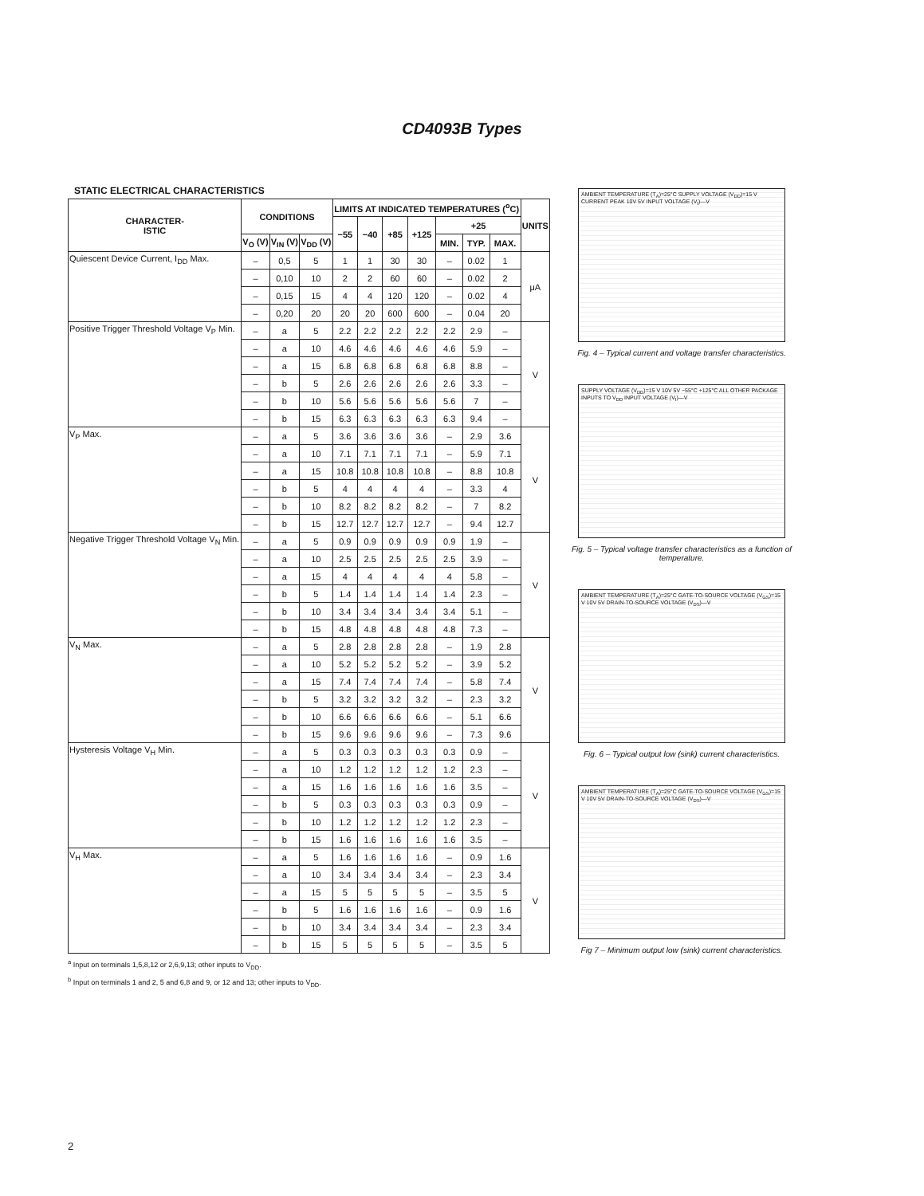CD4093B Types
STATIC ELECTRICAL CHARACTERISTICS
| CHARACTER- ISTIC | CONDITIONS | | | LIMITS AT INDICATED TEMPERATURES (<sup>o</sup>C) | | | | | | | UNITS |
| --- | --- | --- | --- | --- | --- | --- | --- | --- | --- | --- | --- |
| | | | | −55 | −40 | +85 | +125 | +25 | | | |
| | V<sub>O</sub> (V) | V<sub>IN</sub> (V) | V<sub>DD</sub> (V) | | | | | MIN. | TYP. | MAX. | |
| Quiescent Device Current, I<sub>DD</sub> Max. | – | 0,5 | 5 | 1 | 1 | 30 | 30 | – | 0.02 | 1 | μA |
| | – | 0,10 | 10 | 2 | 2 | 60 | 60 | – | 0.02 | 2 | |
| | – | 0,15 | 15 | 4 | 4 | 120 | 120 | – | 0.02 | 4 | |
| | – | 0,20 | 20 | 20 | 20 | 600 | 600 | – | 0.04 | 20 | |
| Positive Trigger Threshold Voltage V<sub>P</sub> Min. | – | a | 5 | 2.2 | 2.2 | 2.2 | 2.2 | 2.2 | 2.9 | – | V |
| | – | a | 10 | 4.6 | 4.6 | 4.6 | 4.6 | 4.6 | 5.9 | – | |
| | – | a | 15 | 6.8 | 6.8 | 6.8 | 6.8 | 6.8 | 8.8 | – | |
| | – | b | 5 | 2.6 | 2.6 | 2.6 | 2.6 | 2.6 | 3.3 | – | |
| | – | b | 10 | 5.6 | 5.6 | 5.6 | 5.6 | 5.6 | 7 | – | |
| | – | b | 15 | 6.3 | 6.3 | 6.3 | 6.3 | 6.3 | 9.4 | – | |
| V<sub>P</sub> Max. | – | a | 5 | 3.6 | 3.6 | 3.6 | 3.6 | – | 2.9 | 3.6 | V |
| | – | a | 10 | 7.1 | 7.1 | 7.1 | 7.1 | – | 5.9 | 7.1 | |
| | – | a | 15 | 10.8 | 10.8 | 10.8 | 10.8 | – | 8.8 | 10.8 | |
| | – | b | 5 | 4 | 4 | 4 | 4 | – | 3.3 | 4 | |
| | – | b | 10 | 8.2 | 8.2 | 8.2 | 8.2 | – | 7 | 8.2 | |
| | – | b | 15 | 12.7 | 12.7 | 12.7 | 12.7 | – | 9.4 | 12.7 | |
| Negative Trigger Threshold Voltage V<sub>N</sub> Min. | – | a | 5 | 0.9 | 0.9 | 0.9 | 0.9 | 0.9 | 1.9 | – | V |
| | – | a | 10 | 2.5 | 2.5 | 2.5 | 2.5 | 2.5 | 3.9 | – | |
| | – | a | 15 | 4 | 4 | 4 | 4 | 4 | 5.8 | – | |
| | – | b | 5 | 1.4 | 1.4 | 1.4 | 1.4 | 1.4 | 2.3 | – | |
| | – | b | 10 | 3.4 | 3.4 | 3.4 | 3.4 | 3.4 | 5.1 | – | |
| | – | b | 15 | 4.8 | 4.8 | 4.8 | 4.8 | 4.8 | 7.3 | – | |
| V<sub>N</sub> Max. | – | a | 5 | 2.8 | 2.8 | 2.8 | 2.8 | – | 1.9 | 2.8 | V |
| | – | a | 10 | 5.2 | 5.2 | 5.2 | 5.2 | – | 3.9 | 5.2 | |
| | – | a | 15 | 7.4 | 7.4 | 7.4 | 7.4 | – | 5.8 | 7.4 | |
| | – | b | 5 | 3.2 | 3.2 | 3.2 | 3.2 | – | 2.3 | 3.2 | |
| | – | b | 10 | 6.6 | 6.6 | 6.6 | 6.6 | – | 5.1 | 6.6 | |
| | – | b | 15 | 9.6 | 9.6 | 9.6 | 9.6 | – | 7.3 | 9.6 | |
| Hysteresis Voltage V<sub>H</sub> Min. | – | a | 5 | 0.3 | 0.3 | 0.3 | 0.3 | 0.3 | 0.9 | – | V |
| | – | a | 10 | 1.2 | 1.2 | 1.2 | 1.2 | 1.2 | 2.3 | – | |
| | – | a | 15 | 1.6 | 1.6 | 1.6 | 1.6 | 1.6 | 3.5 | – | |
| | – | b | 5 | 0.3 | 0.3 | 0.3 | 0.3 | 0.3 | 0.9 | – | |
| | – | b | 10 | 1.2 | 1.2 | 1.2 | 1.2 | 1.2 | 2.3 | – | |
| | – | b | 15 | 1.6 | 1.6 | 1.6 | 1.6 | 1.6 | 3.5 | – | |
| V<sub>H</sub> Max. | – | a | 5 | 1.6 | 1.6 | 1.6 | 1.6 | – | 0.9 | 1.6 | V |
| | – | a | 10 | 3.4 | 3.4 | 3.4 | 3.4 | – | 2.3 | 3.4 | |
| | – | a | 15 | 5 | 5 | 5 | 5 | – | 3.5 | 5 | |
| | – | b | 5 | 1.6 | 1.6 | 1.6 | 1.6 | – | 0.9 | 1.6 | |
| | – | b | 10 | 3.4 | 3.4 | 3.4 | 3.4 | – | 2.3 | 3.4 | |
| | – | b | 15 | 5 | 5 | 5 | 5 | – | 3.5 | 5 | |
<sup>a</sup> Input on terminals 1,5,8,12 or 2,6,9,13; other inputs to V<sub>DD</sub>.
<sup>b</sup> Input on terminals 1 and 2, 5 and 6,8 and 9, or 12 and 13; other inputs to V<sub>DD</sub>.
AMBIENT TEMPERATURE (T<sub>A</sub>)=25°C SUPPLY VOLTAGE (V<sub>DD</sub>)=15 V CURRENT PEAK 10V 5V INPUT VOLTAGE (V<sub>I</sub>)—V
Fig. 4 – Typical current and voltage transfer characteristics.
SUPPLY VOLTAGE (V<sub>DD</sub>)=15 V 10V 5V −55°C +125°C ALL OTHER PACKAGE INPUTS TO V<sub>DD</sub> INPUT VOLTAGE (V<sub>I</sub>)—V
Fig. 5 – Typical voltage transfer characteristics as a function of temperature.
AMBIENT TEMPERATURE (T<sub>A</sub>)=25°C GATE-TO-SOURCE VOLTAGE (V<sub>GS</sub>)=15 V 10V 5V DRAIN-TO-SOURCE VOLTAGE (V<sub>DS</sub>)—V
Fig. 6 – Typical output low (sink) current characteristics.
AMBIENT TEMPERATURE (T<sub>A</sub>)=25°C GATE-TO-SOURCE VOLTAGE (V<sub>GS</sub>)=15 V 10V 5V DRAIN-TO-SOURCE VOLTAGE (V<sub>DS</sub>)—V
Fig 7 – Minimum output low (sink) current characteristics.
2